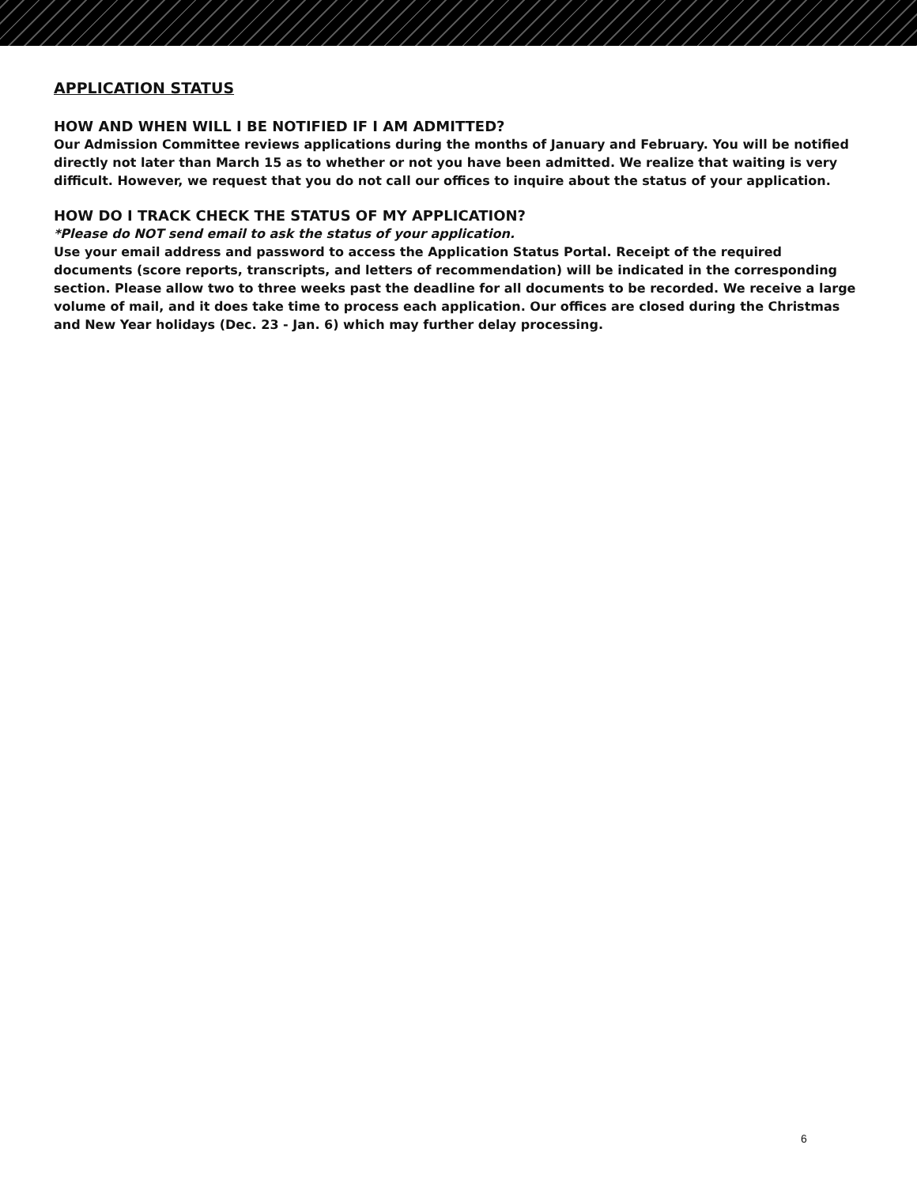APPLICATION STATUS
HOW AND WHEN WILL I BE NOTIFIED IF I AM ADMITTED?
Our Admission Committee reviews applications during the months of January and February. You will be notified directly not later than March 15 as to whether or not you have been admitted. We realize that waiting is very difficult. However, we request that you do not call our offices to inquire about the status of your application.
HOW DO I TRACK CHECK THE STATUS OF MY APPLICATION?
*Please do NOT send email to ask the status of your application.
Use your email address and password to access the Application Status Portal. Receipt of the required documents (score reports, transcripts, and letters of recommendation) will be indicated in the corresponding section. Please allow two to three weeks past the deadline for all documents to be recorded. We receive a large volume of mail, and it does take time to process each application. Our offices are closed during the Christmas and New Year holidays (Dec. 23 - Jan. 6) which may further delay processing.
6